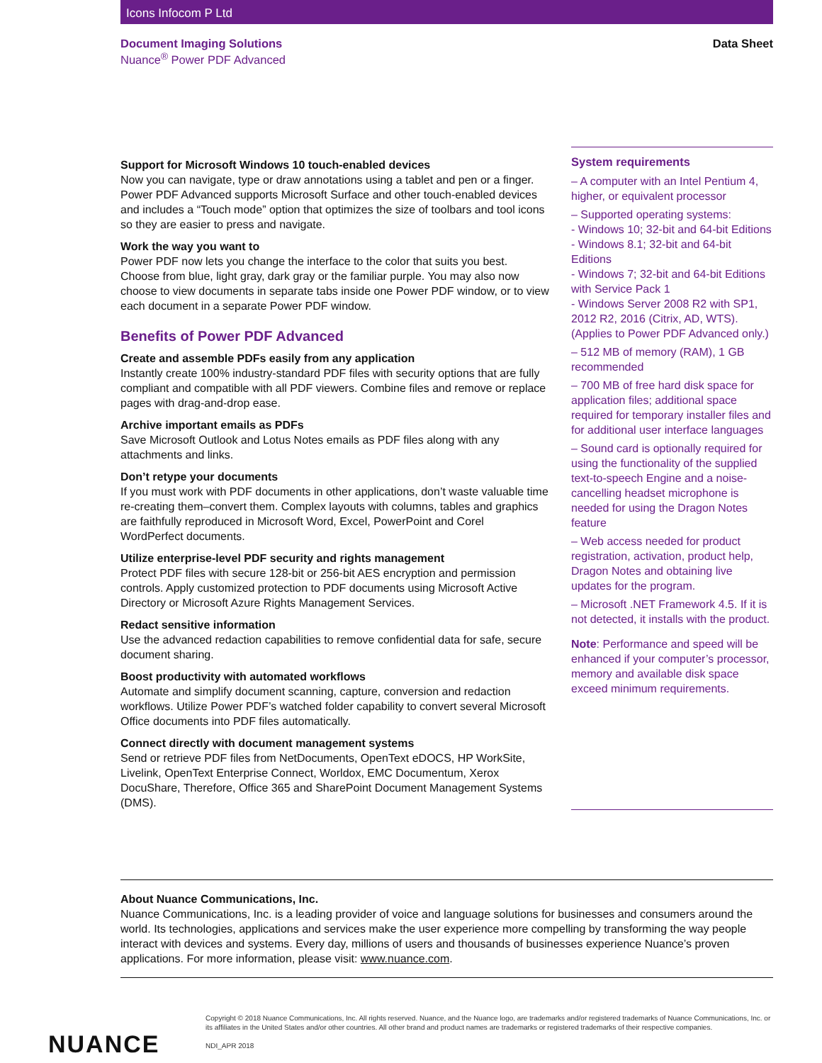Icons Infocom P Ltd
Document Imaging Solutions
Nuance<sup>®</sup> Power PDF Advanced
Data Sheet
Support for Microsoft Windows 10 touch-enabled devices
Now you can navigate, type or draw annotations using a tablet and pen or a finger. Power PDF Advanced supports Microsoft Surface and other touch-enabled devices and includes a “Touch mode” option that optimizes the size of toolbars and tool icons so they are easier to press and navigate.
Work the way you want to
Power PDF now lets you change the interface to the color that suits you best. Choose from blue, light gray, dark gray or the familiar purple. You may also now choose to view documents in separate tabs inside one Power PDF window, or to view each document in a separate Power PDF window.
Benefits of Power PDF Advanced
Create and assemble PDFs easily from any application
Instantly create 100% industry-standard PDF files with security options that are fully compliant and compatible with all PDF viewers. Combine files and remove or replace pages with drag-and-drop ease.
Archive important emails as PDFs
Save Microsoft Outlook and Lotus Notes emails as PDF files along with any attachments and links.
Don’t retype your documents
If you must work with PDF documents in other applications, don’t waste valuable time re-creating them–convert them. Complex layouts with columns, tables and graphics are faithfully reproduced in Microsoft Word, Excel, PowerPoint and Corel WordPerfect documents.
Utilize enterprise-level PDF security and rights management
Protect PDF files with secure 128-bit or 256-bit AES encryption and permission controls. Apply customized protection to PDF documents using Microsoft Active Directory or Microsoft Azure Rights Management Services.
Redact sensitive information
Use the advanced redaction capabilities to remove confidential data for safe, secure document sharing.
Boost productivity with automated workflows
Automate and simplify document scanning, capture, conversion and redaction workflows. Utilize Power PDF’s watched folder capability to convert several Microsoft Office documents into PDF files automatically.
Connect directly with document management systems
Send or retrieve PDF files from NetDocuments, OpenText eDOCS, HP WorkSite, Livelink, OpenText Enterprise Connect, Worldox, EMC Documentum, Xerox DocuShare, Therefore, Office 365 and SharePoint Document Management Systems (DMS).
System requirements
– A computer with an Intel Pentium 4, higher, or equivalent processor
– Supported operating systems:
- Windows 10; 32-bit and 64-bit Editions
- Windows 8.1; 32-bit and 64-bit Editions
- Windows 7; 32-bit and 64-bit Editions with Service Pack 1
- Windows Server 2008 R2 with SP1, 2012 R2, 2016 (Citrix, AD, WTS). (Applies to Power PDF Advanced only.)
– 512 MB of memory (RAM), 1 GB recommended
– 700 MB of free hard disk space for application files; additional space required for temporary installer files and for additional user interface languages
– Sound card is optionally required for using the functionality of the supplied text-to-speech Engine and a noise-cancelling headset microphone is needed for using the Dragon Notes feature
– Web access needed for product registration, activation, product help, Dragon Notes and obtaining live updates for the program.
– Microsoft .NET Framework 4.5. If it is not detected, it installs with the product.
Note: Performance and speed will be enhanced if your computer’s processor, memory and available disk space exceed minimum requirements.
About Nuance Communications, Inc.
Nuance Communications, Inc. is a leading provider of voice and language solutions for businesses and consumers around the world. Its technologies, applications and services make the user experience more compelling by transforming the way people interact with devices and systems. Every day, millions of users and thousands of businesses experience Nuance’s proven applications. For more information, please visit: www.nuance.com.
NUANCE
Copyright © 2018 Nuance Communications, Inc. All rights reserved. Nuance, and the Nuance logo, are trademarks and/or registered trademarks of Nuance Communications, Inc. or its affiliates in the United States and/or other countries. All other brand and product names are trademarks or registered trademarks of their respective companies.
NDI_APR 2018